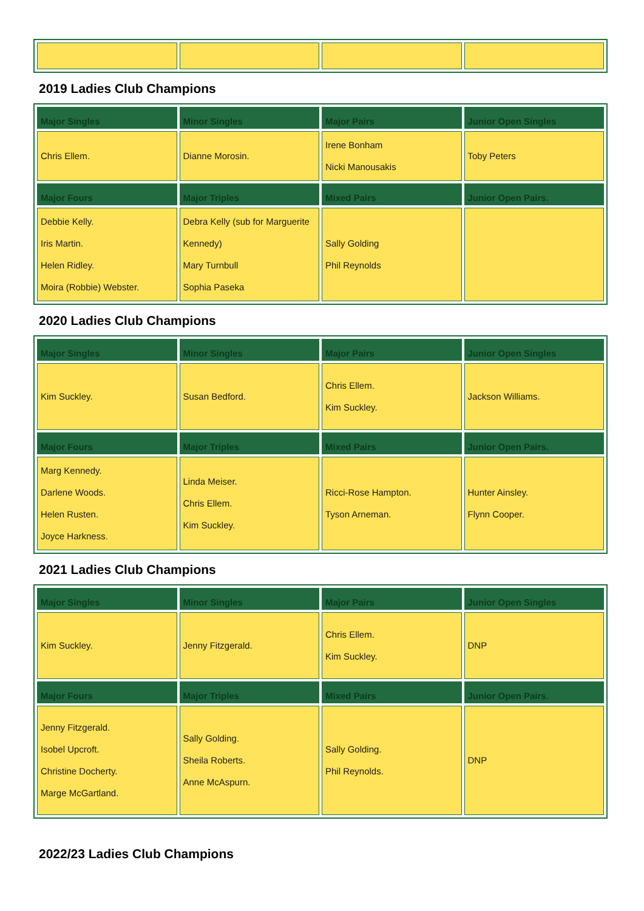2019 Ladies Club Champions
| Major Singles | Minor Singles | Major Pairs | Junior Open Singles |
| --- | --- | --- | --- |
| Chris Ellem. | Dianne Morosin. | Irene Bonham Nicki Manousakis | Toby Peters |
| Major Fours | Major Triples | Mixed Pairs | Junior Open Pairs. |
| Debbie Kelly. Iris Martin. Helen Ridley. Moira (Robbie) Webster. | Debra Kelly (sub for Marguerite Kennedy) Mary Turnbull Sophia Paseka | Sally Golding Phil Reynolds | |
2020 Ladies Club Champions
| Major Singles | Minor Singles | Major Pairs | Junior Open Singles |
| --- | --- | --- | --- |
| Kim Suckley. | Susan Bedford. | Chris Ellem. Kim Suckley. | Jackson Williams. |
| Major Fours | Major Triples | Mixed Pairs | Junior Open Pairs. |
| Marg Kennedy. Darlene Woods. Helen Rusten. Joyce Harkness. | Linda Meiser. Chris Ellem. Kim Suckley. | Ricci-Rose Hampton. Tyson Arneman. | Hunter Ainsley. Flynn Cooper. |
2021 Ladies Club Champions
| Major Singles | Minor Singles | Major Pairs | Junior Open Singles |
| --- | --- | --- | --- |
| Kim Suckley. | Jenny Fitzgerald. | Chris Ellem. Kim Suckley. | DNP |
| Major Fours | Major Triples | Mixed Pairs | Junior Open Pairs. |
| Jenny Fitzgerald. Isobel Upcroft. Christine Docherty. Marge McGartland. | Sally Golding. Sheila Roberts. Anne McAspurn. | Sally Golding. Phil Reynolds. | DNP |
2022/23 Ladies Club Champions